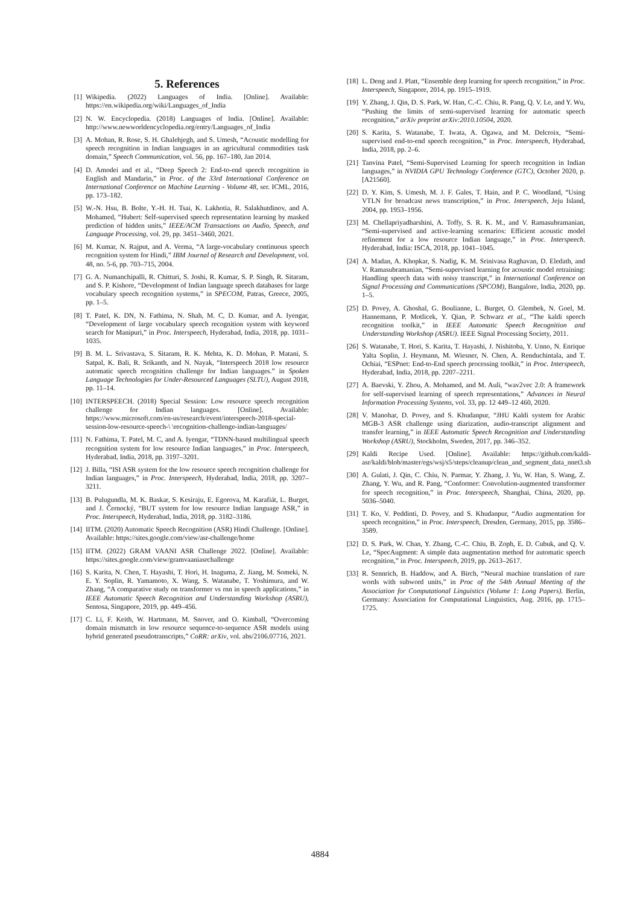5. References
[1] Wikipedia. (2022) Languages of India. [Online]. Available: https://en.wikipedia.org/wiki/Languages_of_India
[2] N. W. Encyclopedia. (2018) Languages of India. [Online]. Available: http://www.newworldencyclopedia.org/entry/Languages_of_India
[3] A. Mohan, R. Rose, S. H. Ghalehjegh, and S. Umesh, “Acoustic modelling for speech recognition in Indian languages in an agricultural commodities task domain,” Speech Communication, vol. 56, pp. 167–180, Jan 2014.
[4] D. Amodei and et al., “Deep Speech 2: End-to-end speech recognition in English and Mandarin,” in Proc. of the 33rd International Conference on International Conference on Machine Learning - Volume 48, ser. ICML, 2016, pp. 173–182.
[5] W.-N. Hsu, B. Bolte, Y.-H. H. Tsai, K. Lakhotia, R. Salakhutdinov, and A. Mohamed, “Hubert: Self-supervised speech representation learning by masked prediction of hidden units,” IEEE/ACM Transactions on Audio, Speech, and Language Processing, vol. 29, pp. 3451–3460, 2021.
[6] M. Kumar, N. Rajput, and A. Verma, “A large-vocabulary continuous speech recognition system for Hindi,” IBM Journal of Research and Development, vol. 48, no. 5-6, pp. 703–715, 2004.
[7] G. A. Numanchipalli, R. Chitturi, S. Joshi, R. Kumar, S. P. Singh, R. Sitaram, and S. P. Kishore, “Development of Indian language speech databases for large vocabulary speech recognition systems,” in SPECOM, Patras, Greece, 2005, pp. 1–5.
[8] T. Patel, K. DN, N. Fathima, N. Shah, M. C, D. Kumar, and A. Iyengar, “Development of large vocabulary speech recognition system with keyword search for Manipuri,” in Proc. Interspeech, Hyderabad, India, 2018, pp. 1031–1035.
[9] B. M. L. Srivastava, S. Sitaram, R. K. Mehta, K. D. Mohan, P. Matani, S. Satpal, K. Bali, R. Srikanth, and N. Nayak, “Interspeech 2018 low resource automatic speech recognition challenge for Indian languages.” in Spoken Language Technologies for Under-Resourced Languages (SLTU), August 2018, pp. 11–14.
[10] INTERSPEECH. (2018) Special Session: Low resource speech recognition challenge for Indian languages. [Online]. Available: https://www.microsoft.com/en-us/research/event/interspeech-2018-special-session-low-resource-speech-\ \recognition-challenge-indian-languages/
[11] N. Fathima, T. Patel, M. C, and A. Iyengar, “TDNN-based multilingual speech recognition system for low resource Indian languages,” in Proc. Interspeech, Hyderabad, India, 2018, pp. 3197–3201.
[12] J. Billa, “ISI ASR system for the low resource speech recognition challenge for Indian languages,” in Proc. Interspeech, Hyderabad, India, 2018, pp. 3207–3211.
[13] B. Pulugundla, M. K. Baskar, S. Kesiraju, E. Egorova, M. Karafiát, L. Burget, and J. Černocký, “BUT system for low resource Indian language ASR,” in Proc. Interspeech, Hyderabad, India, 2018, pp. 3182–3186.
[14] IITM. (2020) Automatic Speech Recognition (ASR) Hindi Challenge. [Online]. Available: https://sites.google.com/view/asr-challenge/home
[15] IITM. (2022) GRAM VAANI ASR Challenge 2022. [Online]. Available: https://sites.google.com/view/gramvaaniasrchallenge
[16] S. Karita, N. Chen, T. Hayashi, T. Hori, H. Inaguma, Z. Jiang, M. Someki, N. E. Y. Soplin, R. Yamamoto, X. Wang, S. Watanabe, T. Yoshimura, and W. Zhang, “A comparative study on transformer vs rnn in speech applications,” in IEEE Automatic Speech Recognition and Understanding Workshop (ASRU), Sentosa, Singapore, 2019, pp. 449–456.
[17] C. Li, F. Keith, W. Hartmann, M. Snover, and O. Kimball, “Overcoming domain mismatch in low resource sequence-to-sequence ASR models using hybrid generated pseudotranscripts,” CoRR: arXiv, vol. abs/2106.07716, 2021.
[18] L. Deng and J. Platt, “Ensemble deep learning for speech recognition,” in Proc. Interspeech, Singapore, 2014, pp. 1915–1919.
[19] Y. Zhang, J. Qin, D. S. Park, W. Han, C.-C. Chiu, R. Pang, Q. V. Le, and Y. Wu, “Pushing the limits of semi-supervised learning for automatic speech recognition,” arXiv preprint arXiv:2010.10504, 2020.
[20] S. Karita, S. Watanabe, T. Iwata, A. Ogawa, and M. Delcroix, “Semi-supervised end-to-end speech recognition,” in Proc. Interspeech, Hyderabad, India, 2018, pp. 2–6.
[21] Tanvina Patel, “Semi-Supervised Learning for speech recognition in Indian languages,” in NVIDIA GPU Technology Conference (GTC), October 2020, p. [A21560].
[22] D. Y. Kim, S. Umesh, M. J. F. Gales, T. Hain, and P. C. Woodland, “Using VTLN for broadcast news transcription,” in Proc. Interspeech, Jeju Island, 2004, pp. 1953–1956.
[23] M. Chellapriyadharshini, A. Toffy, S. R. K. M., and V. Ramasubramanian, “Semi-supervised and active-learning scenarios: Efficient acoustic model refinement for a low resource Indian language,” in Proc. Interspeech. Hyderabad, India: ISCA, 2018, pp. 1041–1045.
[24] A. Madan, A. Khopkar, S. Nadig, K. M. Srinivasa Raghavan, D. Eledath, and V. Ramasubramanian, “Semi-supervised learning for acoustic model retraining: Handling speech data with noisy transcript,” in International Conference on Signal Processing and Communications (SPCOM), Bangalore, India, 2020, pp. 1–5.
[25] D. Povey, A. Ghoshal, G. Boulianne, L. Burget, O. Glembek, N. Goel, M. Hannemann, P. Motlicek, Y. Qian, P. Schwarz et al., “The kaldi speech recognition toolkit,” in IEEE Automatic Speech Recognition and Understanding Workshop (ASRU). IEEE Signal Processing Society, 2011.
[26] S. Watanabe, T. Hori, S. Karita, T. Hayashi, J. Nishitoba, Y. Unno, N. Enrique Yalta Soplin, J. Heymann, M. Wiesner, N. Chen, A. Renduchintala, and T. Ochiai, “ESPnet: End-to-End speech processing toolkit,” in Proc. Interspeech, Hyderabad, India, 2018, pp. 2207–2211.
[27] A. Baevski, Y. Zhou, A. Mohamed, and M. Auli, “wav2vec 2.0: A framework for self-supervised learning of speech representations,” Advances in Neural Information Processing Systems, vol. 33, pp. 12 449–12 460, 2020.
[28] V. Manohar, D. Povey, and S. Khudanpur, “JHU Kaldi system for Arabic MGB-3 ASR challenge using diarization, audio-transcript alignment and transfer learning,” in IEEE Automatic Speech Recognition and Understanding Workshop (ASRU), Stockholm, Sweden, 2017, pp. 346–352.
[29] Kaldi Recipe Used. [Online]. Available: https://github.com/kaldi-asr/kaldi/blob/master/egs/wsj/s5/steps/cleanup/clean_and_segment_data_nnet3.sh
[30] A. Gulati, J. Qin, C. Chiu, N. Parmar, Y. Zhang, J. Yu, W. Han, S. Wang, Z. Zhang, Y. Wu, and R. Pang, “Conformer: Convolution-augmented transformer for speech recognition,” in Proc. Interspeech, Shanghai, China, 2020, pp. 5036–5040.
[31] T. Ko, V. Peddinti, D. Povey, and S. Khudanpur, “Audio augmentation for speech recognition,” in Proc. Interspeech, Dresden, Germany, 2015, pp. 3586–3589.
[32] D. S. Park, W. Chan, Y. Zhang, C.-C. Chiu, B. Zoph, E. D. Cubuk, and Q. V. Le, “SpecAugment: A simple data augmentation method for automatic speech recognition,” in Proc. Interspeech, 2019, pp. 2613–2617.
[33] R. Sennrich, B. Haddow, and A. Birch, “Neural machine translation of rare words with subword units,” in Proc of the 54th Annual Meeting of the Association for Computational Linguistics (Volume 1: Long Papers). Berlin, Germany: Association for Computational Linguistics, Aug. 2016, pp. 1715–1725.
4884